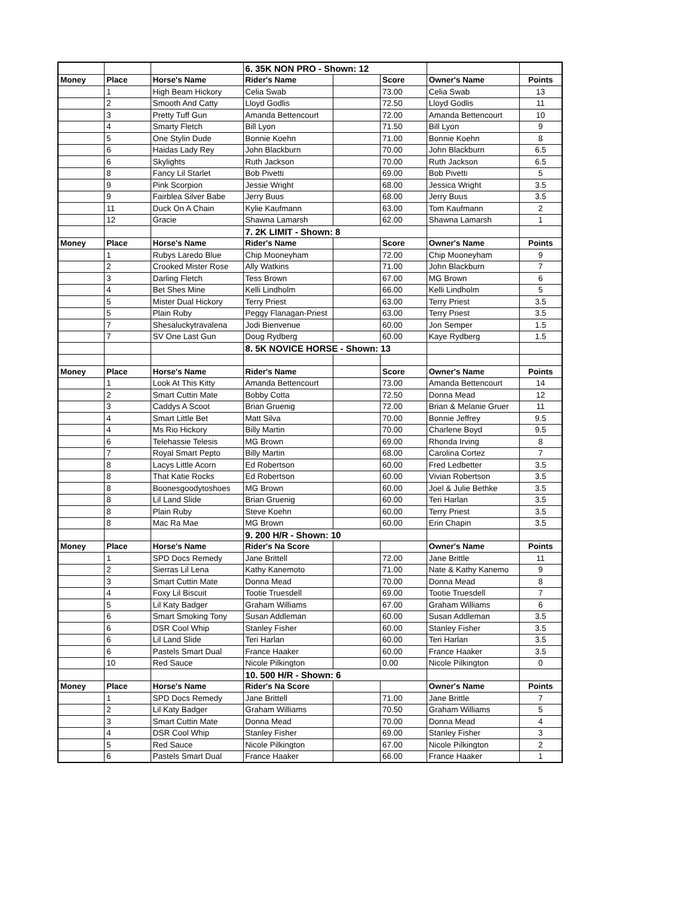| | | | 6. 35K NON PRO - Shown: 12 | | | | |
| Money | Place | Horse's Name | Rider's Name | | Score | Owner's Name | Points |
| | 1 | High Beam Hickory | Celia Swab | | 73.00 | Celia Swab | 13 |
| | 2 | Smooth And Catty | Lloyd Godlis | | 72.50 | Lloyd Godlis | 11 |
| | 3 | Pretty Tuff Gun | Amanda Bettencourt | | 72.00 | Amanda Bettencourt | 10 |
| | 4 | Smarty Fletch | Bill Lyon | | 71.50 | Bill Lyon | 9 |
| | 5 | One Stylin Dude | Bonnie Koehn | | 71.00 | Bonnie Koehn | 8 |
| | 6 | Haidas Lady Rey | John Blackburn | | 70.00 | John Blackburn | 6.5 |
| | 6 | Skylights | Ruth Jackson | | 70.00 | Ruth Jackson | 6.5 |
| | 8 | Fancy Lil Starlet | Bob Pivetti | | 69.00 | Bob Pivetti | 5 |
| | 9 | Pink Scorpion | Jessie Wright | | 68.00 | Jessica Wright | 3.5 |
| | 9 | Fairblea Silver Babe | Jerry Buus | | 68.00 | Jerry Buus | 3.5 |
| | 11 | Duck On A Chain | Kylie Kaufmann | | 63.00 | Tom Kaufmann | 2 |
| | 12 | Gracie | Shawna Lamarsh | | 62.00 | Shawna Lamarsh | 1 |
| | | | 7. 2K LIMIT - Shown: 8 | | | | |
| Money | Place | Horse's Name | Rider's Name | | Score | Owner's Name | Points |
| | 1 | Rubys Laredo Blue | Chip Mooneyham | | 72.00 | Chip Mooneyham | 9 |
| | 2 | Crooked Mister Rose | Ally Watkins | | 71.00 | John Blackburn | 7 |
| | 3 | Darling Fletch | Tess Brown | | 67.00 | MG Brown | 6 |
| | 4 | Bet Shes Mine | Kelli Lindholm | | 66.00 | Kelli Lindholm | 5 |
| | 5 | Mister Dual Hickory | Terry Priest | | 63.00 | Terry Priest | 3.5 |
| | 5 | Plain Ruby | Peggy Flanagan-Priest | | 63.00 | Terry Priest | 3.5 |
| | 7 | Shesaluckytravalena | Jodi Bienvenue | | 60.00 | Jon Semper | 1.5 |
| | 7 | SV One Last Gun | Doug Rydberg | | 60.00 | Kaye Rydberg | 1.5 |
| | | | 8. 5K NOVICE HORSE - Shown: 13 | | | | |
| Money | Place | Horse's Name | Rider's Name | | Score | Owner's Name | Points |
| | 1 | Look At This Kitty | Amanda Bettencourt | | 73.00 | Amanda Bettencourt | 14 |
| | 2 | Smart Cuttin Mate | Bobby Cotta | | 72.50 | Donna Mead | 12 |
| | 3 | Caddys A Scoot | Brian Gruenig | | 72.00 | Brian & Melanie Gruer | 11 |
| | 4 | Smart Little Bet | Matt Silva | | 70.00 | Bonnie Jeffrey | 9.5 |
| | 4 | Ms Rio Hickory | Billy Martin | | 70.00 | Charlene Boyd | 9.5 |
| | 6 | Telehassie Telesis | MG Brown | | 69.00 | Rhonda Irving | 8 |
| | 7 | Royal Smart Pepto | Billy Martin | | 68.00 | Carolina Cortez | 7 |
| | 8 | Lacys Little Acorn | Ed Robertson | | 60.00 | Fred Ledbetter | 3.5 |
| | 8 | That Katie Rocks | Ed Robertson | | 60.00 | Vivian Robertson | 3.5 |
| | 8 | Boonesgoodytoshoes | MG Brown | | 60.00 | Joel & Julie Bethke | 3.5 |
| | 8 | Lil Land Slide | Brian Gruenig | | 60.00 | Teri Harlan | 3.5 |
| | 8 | Plain Ruby | Steve Koehn | | 60.00 | Terry Priest | 3.5 |
| | 8 | Mac Ra Mae | MG Brown | | 60.00 | Erin Chapin | 3.5 |
| | | | 9. 200 H/R - Shown: 10 | | | | |
| Money | Place | Horse's Name | Rider's Na Score | | | Owner's Name | Points |
| | 1 | SPD Docs Remedy | Jane Brittell | | 72.00 | Jane Brittle | 11 |
| | 2 | Sierras Lil Lena | Kathy Kanemoto | | 71.00 | Nate & Kathy Kanemo | 9 |
| | 3 | Smart Cuttin Mate | Donna Mead | | 70.00 | Donna Mead | 8 |
| | 4 | Foxy Lil Biscuit | Tootie Truesdell | | 69.00 | Tootie Truesdell | 7 |
| | 5 | Lil Katy Badger | Graham Williams | | 67.00 | Graham Williams | 6 |
| | 6 | Smart Smoking Tony | Susan Addleman | | 60.00 | Susan Addleman | 3.5 |
| | 6 | DSR Cool Whip | Stanley Fisher | | 60.00 | Stanley Fisher | 3.5 |
| | 6 | Lil Land Slide | Teri Harlan | | 60.00 | Teri Harlan | 3.5 |
| | 6 | Pastels Smart Dual | France Haaker | | 60.00 | France Haaker | 3.5 |
| | 10 | Red Sauce | Nicole Pilkington | | 0.00 | Nicole Pilkington | 0 |
| | | | 10. 500 H/R - Shown: 6 | | | | |
| Money | Place | Horse's Name | Rider's Na Score | | | Owner's Name | Points |
| | 1 | SPD Docs Remedy | Jane Brittell | | 71.00 | Jane Brittle | 7 |
| | 2 | Lil Katy Badger | Graham Williams | | 70.50 | Graham Williams | 5 |
| | 3 | Smart Cuttin Mate | Donna Mead | | 70.00 | Donna Mead | 4 |
| | 4 | DSR Cool Whip | Stanley Fisher | | 69.00 | Stanley Fisher | 3 |
| | 5 | Red Sauce | Nicole Pilkington | | 67.00 | Nicole Pilkington | 2 |
| | 6 | Pastels Smart Dual | France Haaker | | 66.00 | France Haaker | 1 |